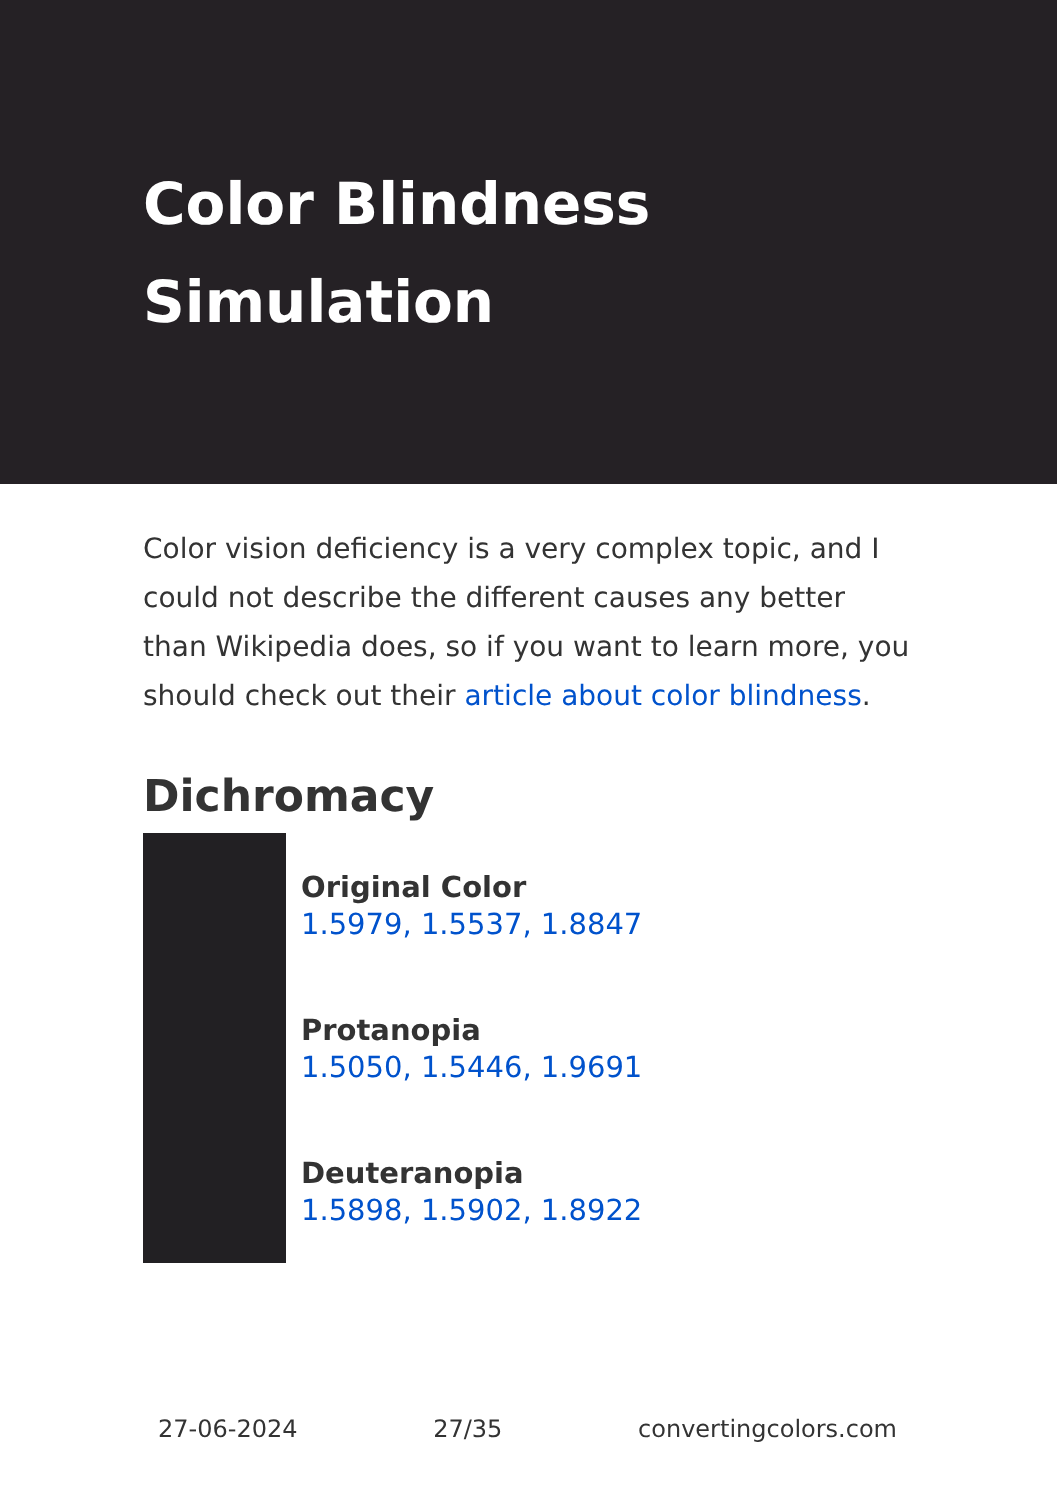Color Blindness Simulation
Color vision deficiency is a very complex topic, and I could not describe the different causes any better than Wikipedia does, so if you want to learn more, you should check out their article about color blindness.
Dichromacy
Original Color
1.5979, 1.5537, 1.8847
Protanopia
1.5050, 1.5446, 1.9691
Deuteranopia
1.5898, 1.5902, 1.8922
27-06-2024 27/35 convertingcolors.com